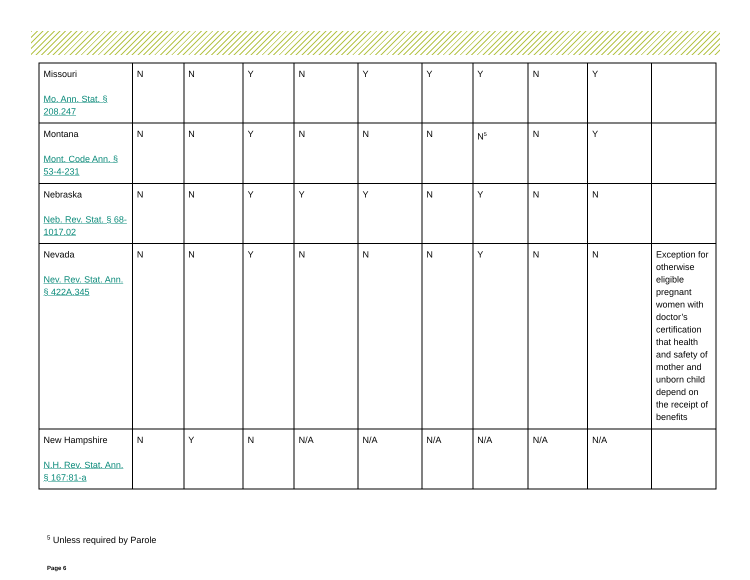| Missouri Mo. Ann. Stat. § 208.247 | N | N | Y | N | Y | Y | Y | N | Y | |
| Montana Mont. Code Ann. § 53-4-231 | N | N | Y | N | N | N | N<sup>5</sup> | N | Y | |
| Nebraska Neb. Rev. Stat. § 68-1017.02 | N | N | Y | Y | Y | N | Y | N | N | |
| Nevada Nev. Rev. Stat. Ann. § 422A.345 | N | N | Y | N | N | N | Y | N | N | Exception for otherwise eligible pregnant women with doctor’s certification that health and safety of mother and unborn child depend on the receipt of benefits |
| New Hampshire N.H. Rev. Stat. Ann. § 167:81-a | N | Y | N | N/A | N/A | N/A | N/A | N/A | N/A | |
<sup>5</sup> Unless required by Parole
Page 6